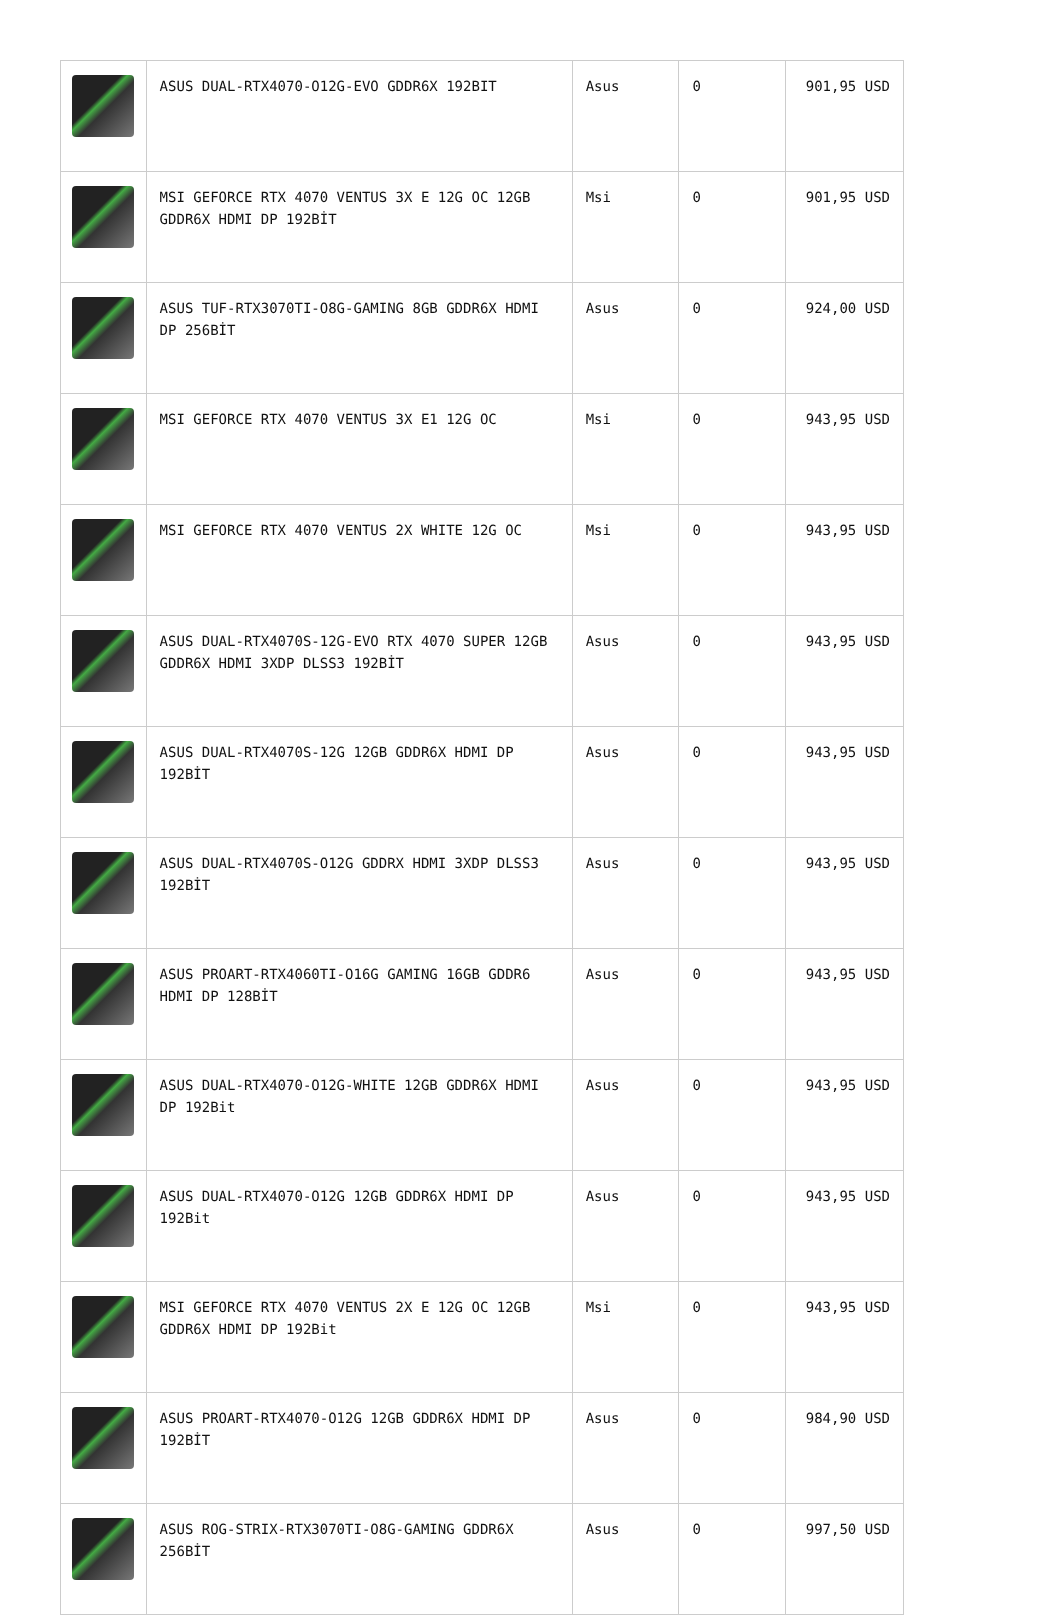| | ASUS DUAL-RTX4070-O12G-EVO GDDR6X 192BIT | Asus | 0 | 901,95 USD |
| | MSI GEFORCE RTX 4070 VENTUS 3X E 12G OC 12GB GDDR6X HDMI DP 192BİT | Msi | 0 | 901,95 USD |
| | ASUS TUF-RTX3070TI-O8G-GAMING 8GB GDDR6X HDMI DP 256BİT | Asus | 0 | 924,00 USD |
| | MSI GEFORCE RTX 4070 VENTUS 3X E1 12G OC | Msi | 0 | 943,95 USD |
| | MSI GEFORCE RTX 4070 VENTUS 2X WHITE 12G OC | Msi | 0 | 943,95 USD |
| | ASUS DUAL-RTX4070S-12G-EVO RTX 4070 SUPER 12GB GDDR6X HDMI 3XDP DLSS3 192BİT | Asus | 0 | 943,95 USD |
| | ASUS DUAL-RTX4070S-12G 12GB GDDR6X HDMI DP 192BİT | Asus | 0 | 943,95 USD |
| | ASUS DUAL-RTX4070S-O12G GDDRX HDMI 3XDP DLSS3 192BİT | Asus | 0 | 943,95 USD |
| | ASUS PROART-RTX4060TI-O16G GAMING 16GB GDDR6 HDMI DP 128BİT | Asus | 0 | 943,95 USD |
| | ASUS DUAL-RTX4070-O12G-WHITE 12GB GDDR6X HDMI DP 192Bit | Asus | 0 | 943,95 USD |
| | ASUS DUAL-RTX4070-O12G 12GB GDDR6X HDMI DP 192Bit | Asus | 0 | 943,95 USD |
| | MSI GEFORCE RTX 4070 VENTUS 2X E 12G OC 12GB GDDR6X HDMI DP 192Bit | Msi | 0 | 943,95 USD |
| | ASUS PROART-RTX4070-O12G 12GB GDDR6X HDMI DP 192BİT | Asus | 0 | 984,90 USD |
| | ASUS ROG-STRIX-RTX3070TI-O8G-GAMING GDDR6X 256BİT | Asus | 0 | 997,50 USD |